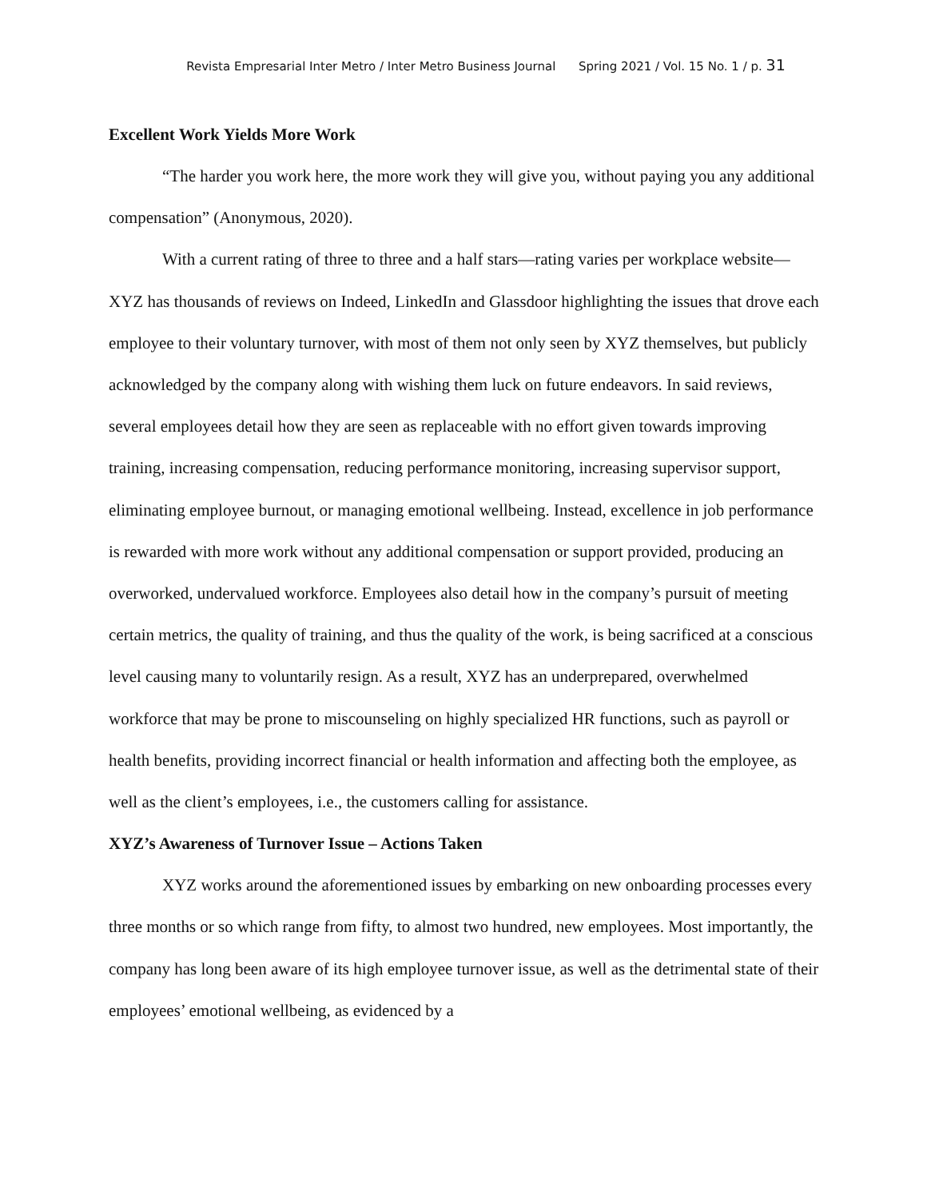Revista Empresarial Inter Metro / Inter Metro Business Journal Spring 2021 / Vol. 15 No. 1 / p. 31
Excellent Work Yields More Work
“The harder you work here, the more work they will give you, without paying you any additional compensation” (Anonymous, 2020).
With a current rating of three to three and a half stars—rating varies per workplace website—XYZ has thousands of reviews on Indeed, LinkedIn and Glassdoor highlighting the issues that drove each employee to their voluntary turnover, with most of them not only seen by XYZ themselves, but publicly acknowledged by the company along with wishing them luck on future endeavors. In said reviews, several employees detail how they are seen as replaceable with no effort given towards improving training, increasing compensation, reducing performance monitoring, increasing supervisor support, eliminating employee burnout, or managing emotional wellbeing. Instead, excellence in job performance is rewarded with more work without any additional compensation or support provided, producing an overworked, undervalued workforce. Employees also detail how in the company’s pursuit of meeting certain metrics, the quality of training, and thus the quality of the work, is being sacrificed at a conscious level causing many to voluntarily resign. As a result, XYZ has an underprepared, overwhelmed workforce that may be prone to miscounseling on highly specialized HR functions, such as payroll or health benefits, providing incorrect financial or health information and affecting both the employee, as well as the client’s employees, i.e., the customers calling for assistance.
XYZ’s Awareness of Turnover Issue – Actions Taken
XYZ works around the aforementioned issues by embarking on new onboarding processes every three months or so which range from fifty, to almost two hundred, new employees. Most importantly, the company has long been aware of its high employee turnover issue, as well as the detrimental state of their employees’ emotional wellbeing, as evidenced by a